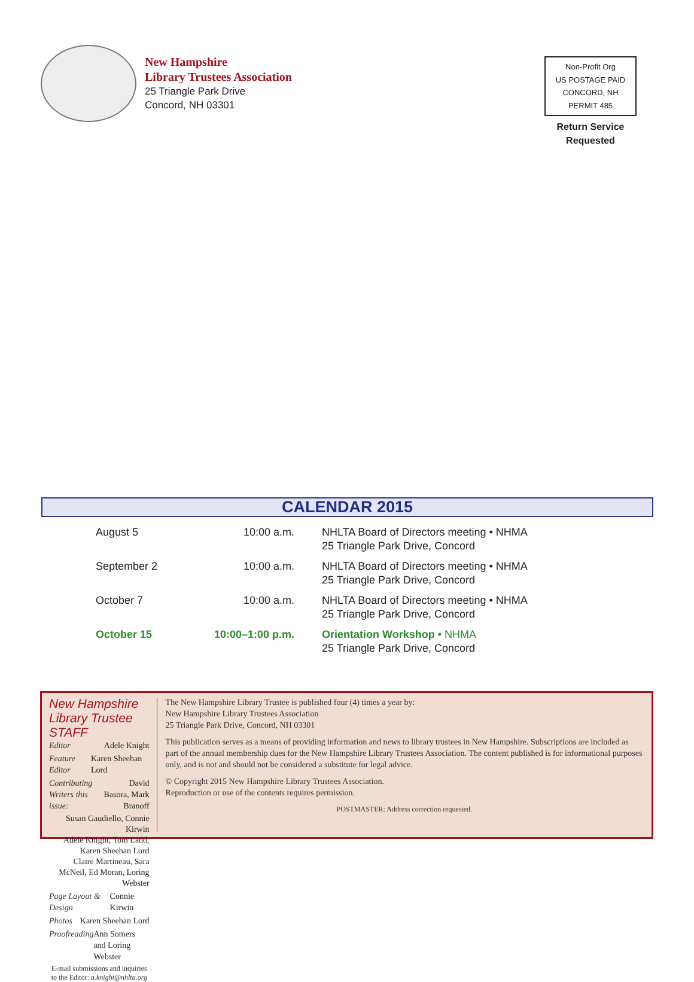New Hampshire
Library Trustees Association
25 Triangle Park Drive
Concord, NH 03301
Non-Profit Org
US POSTAGE PAID
CONCORD, NH
PERMIT 485
Return Service
Requested
CALENDAR 2015
| August 5 | 10:00 a.m. | NHLTA Board of Directors meeting • NHMA 25 Triangle Park Drive, Concord |
| September 2 | 10:00 a.m. | NHLTA Board of Directors meeting • NHMA 25 Triangle Park Drive, Concord |
| October 7 | 10:00 a.m. | NHLTA Board of Directors meeting • NHMA 25 Triangle Park Drive, Concord |
| October 15 | 10:00–1:00 p.m. | Orientation Workshop • NHMA 25 Triangle Park Drive, Concord |
New Hampshire Library Trustee STAFF
Editor Adele Knight
Feature Editor Karen Sheehan Lord
Contributing Writers this issue: David Basora, Mark Branoff
Susan Gaudiello, Connie Kirwin
Adele Knight, Tom Ladd, Karen Sheehan Lord
Claire Martineau, Sara McNeil, Ed Moran, Loring Webster
Page Layout & Design Connie Kirwin
Photos Karen Sheehan Lord
Proofreading Ann Somers and Loring Webster
E-mail submissions and inquiries to the Editor: a.knight@nhlta.org
The New Hampshire Library Trustee is published four (4) times a year by:
New Hampshire Library Trustees Association
25 Triangle Park Drive, Concord, NH 03301
This publication serves as a means of providing information and news to library trustees in New Hampshire. Subscriptions are included as part of the annual membership dues for the New Hampshire Library Trustees Association. The content published is for informational purposes only, and is not and should not be considered a substitute for legal advice.
© Copyright 2015 New Hampshire Library Trustees Association.
Reproduction or use of the contents requires permission.
POSTMASTER: Address correction requested.